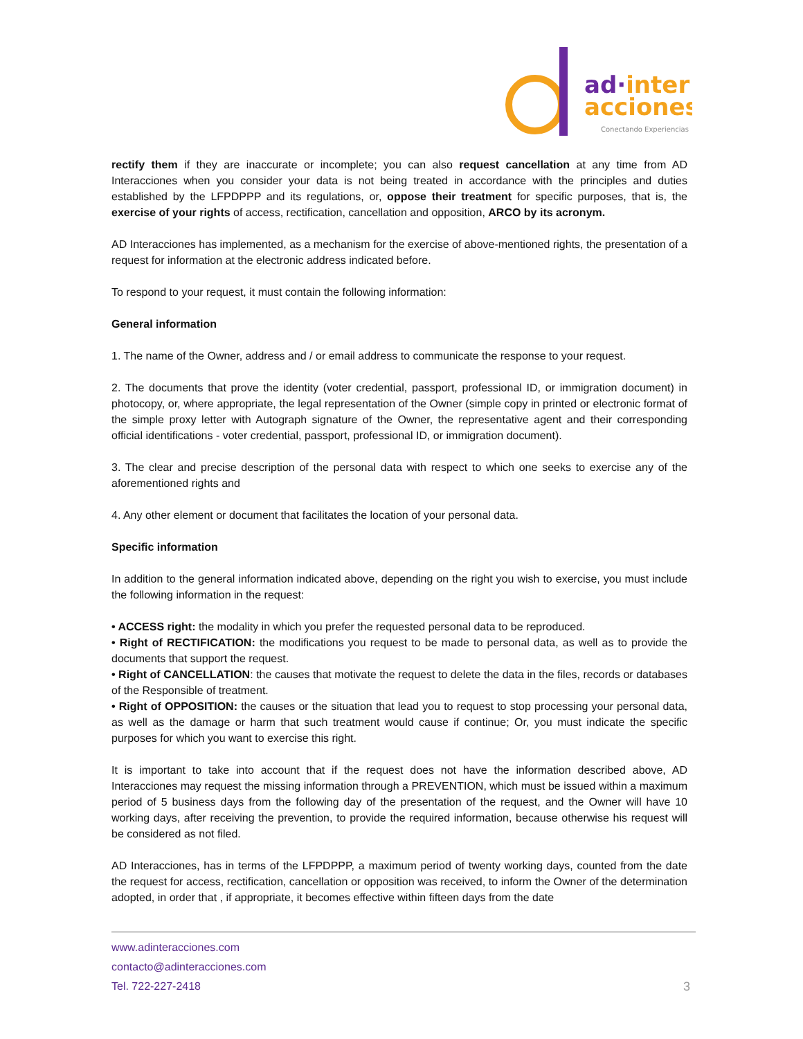ad·inter
acciones
Conectando Experiencias
rectify them if they are inaccurate or incomplete; you can also request cancellation at any time from AD Interacciones when you consider your data is not being treated in accordance with the principles and duties established by the LFPDPPP and its regulations, or, oppose their treatment for specific purposes, that is, the exercise of your rights of access, rectification, cancellation and opposition, ARCO by its acronym.
AD Interacciones has implemented, as a mechanism for the exercise of above-mentioned rights, the presentation of a request for information at the electronic address indicated before.
To respond to your request, it must contain the following information:
General information
1. The name of the Owner, address and / or email address to communicate the response to your request.
2. The documents that prove the identity (voter credential, passport, professional ID, or immigration document) in photocopy, or, where appropriate, the legal representation of the Owner (simple copy in printed or electronic format of the simple proxy letter with Autograph signature of the Owner, the representative agent and their corresponding official identifications - voter credential, passport, professional ID, or immigration document).
3. The clear and precise description of the personal data with respect to which one seeks to exercise any of the aforementioned rights and
4. Any other element or document that facilitates the location of your personal data.
Specific information
In addition to the general information indicated above, depending on the right you wish to exercise, you must include the following information in the request:
• ACCESS right: the modality in which you prefer the requested personal data to be reproduced.
• Right of RECTIFICATION: the modifications you request to be made to personal data, as well as to provide the documents that support the request.
• Right of CANCELLATION: the causes that motivate the request to delete the data in the files, records or databases of the Responsible of treatment.
• Right of OPPOSITION: the causes or the situation that lead you to request to stop processing your personal data, as well as the damage or harm that such treatment would cause if continue; Or, you must indicate the specific purposes for which you want to exercise this right.
It is important to take into account that if the request does not have the information described above, AD Interacciones may request the missing information through a PREVENTION, which must be issued within a maximum period of 5 business days from the following day of the presentation of the request, and the Owner will have 10 working days, after receiving the prevention, to provide the required information, because otherwise his request will be considered as not filed.
AD Interacciones, has in terms of the LFPDPPP, a maximum period of twenty working days, counted from the date the request for access, rectification, cancellation or opposition was received, to inform the Owner of the determination adopted, in order that , if appropriate, it becomes effective within fifteen days from the date
www.adinteracciones.com
contacto@adinteracciones.com
Tel. 722-227-2418
3